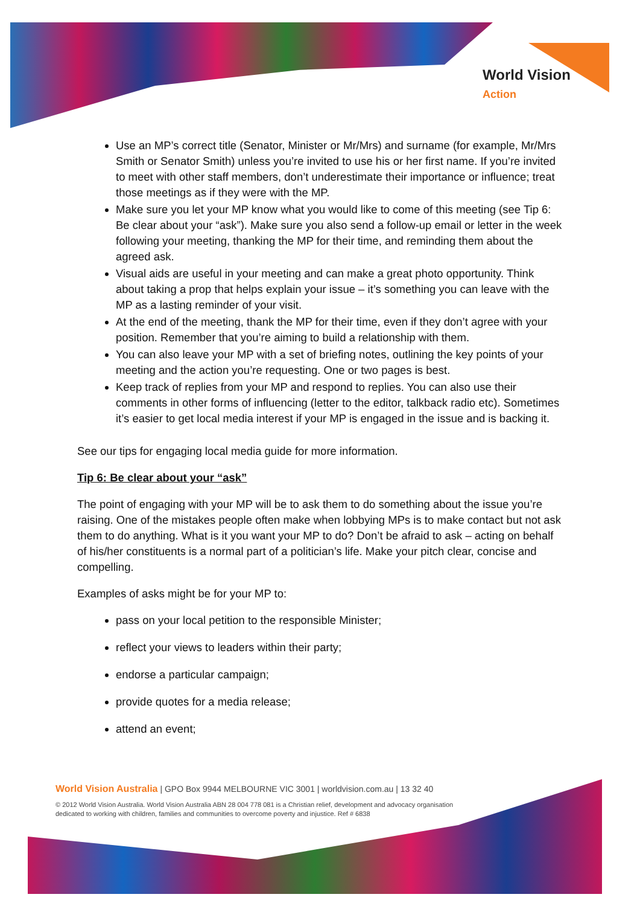World Vision
Action
Use an MP’s correct title (Senator, Minister or Mr/Mrs) and surname (for example, Mr/Mrs Smith or Senator Smith) unless you’re invited to use his or her first name. If you’re invited to meet with other staff members, don’t underestimate their importance or influence; treat those meetings as if they were with the MP.
Make sure you let your MP know what you would like to come of this meeting (see Tip 6: Be clear about your “ask”). Make sure you also send a follow-up email or letter in the week following your meeting, thanking the MP for their time, and reminding them about the agreed ask.
Visual aids are useful in your meeting and can make a great photo opportunity. Think about taking a prop that helps explain your issue – it’s something you can leave with the MP as a lasting reminder of your visit.
At the end of the meeting, thank the MP for their time, even if they don’t agree with your position. Remember that you’re aiming to build a relationship with them.
You can also leave your MP with a set of briefing notes, outlining the key points of your meeting and the action you’re requesting. One or two pages is best.
Keep track of replies from your MP and respond to replies. You can also use their comments in other forms of influencing (letter to the editor, talkback radio etc). Sometimes it’s easier to get local media interest if your MP is engaged in the issue and is backing it.
See our tips for engaging local media guide for more information.
Tip 6: Be clear about your “ask”
The point of engaging with your MP will be to ask them to do something about the issue you’re raising. One of the mistakes people often make when lobbying MPs is to make contact but not ask them to do anything. What is it you want your MP to do? Don’t be afraid to ask – acting on behalf of his/her constituents is a normal part of a politician’s life. Make your pitch clear, concise and compelling.
Examples of asks might be for your MP to:
pass on your local petition to the responsible Minister;
reflect your views to leaders within their party;
endorse a particular campaign;
provide quotes for a media release;
attend an event;
World Vision Australia | GPO Box 9944 MELBOURNE VIC 3001 | worldvision.com.au | 13 32 40
© 2012 World Vision Australia. World Vision Australia ABN 28 004 778 081 is a Christian relief, development and advocacy organisation
dedicated to working with children, families and communities to overcome poverty and injustice. Ref # 6838